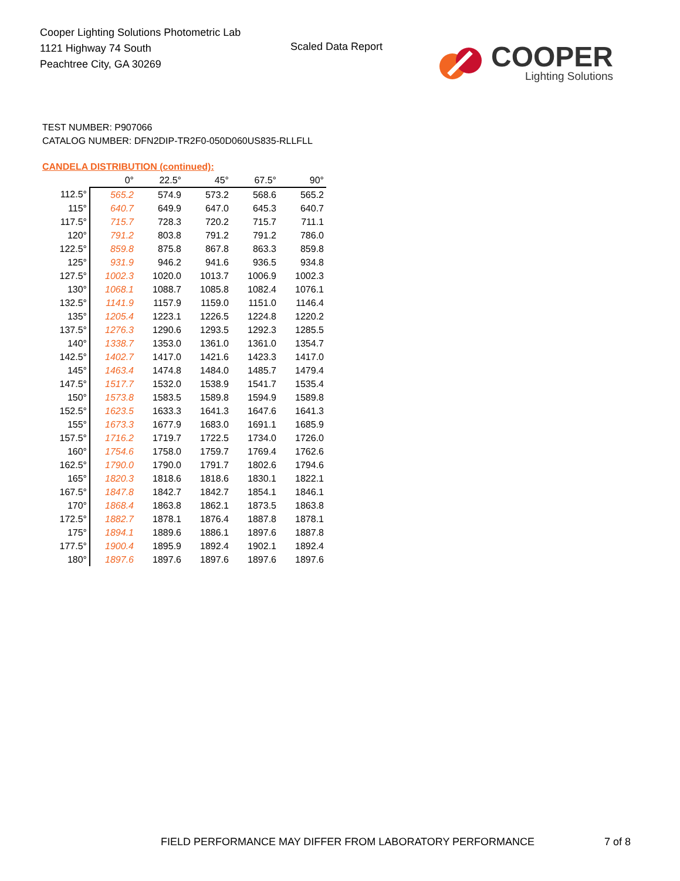Cooper Lighting Solutions Photometric Lab
1121 Highway 74 South
Peachtree City, GA 30269
Scaled Data Report
COOPER
Lighting Solutions
TEST NUMBER: P907066
CATALOG NUMBER: DFN2DIP-TR2F0-050D060US835-RLLFLL
CANDELA DISTRIBUTION (continued):
| | 0° | 22.5° | 45° | 67.5° | 90° |
| --- | --- | --- | --- | --- | --- |
| 112.5° | 565.2 | 574.9 | 573.2 | 568.6 | 565.2 |
| 115° | 640.7 | 649.9 | 647.0 | 645.3 | 640.7 |
| 117.5° | 715.7 | 728.3 | 720.2 | 715.7 | 711.1 |
| 120° | 791.2 | 803.8 | 791.2 | 791.2 | 786.0 |
| 122.5° | 859.8 | 875.8 | 867.8 | 863.3 | 859.8 |
| 125° | 931.9 | 946.2 | 941.6 | 936.5 | 934.8 |
| 127.5° | 1002.3 | 1020.0 | 1013.7 | 1006.9 | 1002.3 |
| 130° | 1068.1 | 1088.7 | 1085.8 | 1082.4 | 1076.1 |
| 132.5° | 1141.9 | 1157.9 | 1159.0 | 1151.0 | 1146.4 |
| 135° | 1205.4 | 1223.1 | 1226.5 | 1224.8 | 1220.2 |
| 137.5° | 1276.3 | 1290.6 | 1293.5 | 1292.3 | 1285.5 |
| 140° | 1338.7 | 1353.0 | 1361.0 | 1361.0 | 1354.7 |
| 142.5° | 1402.7 | 1417.0 | 1421.6 | 1423.3 | 1417.0 |
| 145° | 1463.4 | 1474.8 | 1484.0 | 1485.7 | 1479.4 |
| 147.5° | 1517.7 | 1532.0 | 1538.9 | 1541.7 | 1535.4 |
| 150° | 1573.8 | 1583.5 | 1589.8 | 1594.9 | 1589.8 |
| 152.5° | 1623.5 | 1633.3 | 1641.3 | 1647.6 | 1641.3 |
| 155° | 1673.3 | 1677.9 | 1683.0 | 1691.1 | 1685.9 |
| 157.5° | 1716.2 | 1719.7 | 1722.5 | 1734.0 | 1726.0 |
| 160° | 1754.6 | 1758.0 | 1759.7 | 1769.4 | 1762.6 |
| 162.5° | 1790.0 | 1790.0 | 1791.7 | 1802.6 | 1794.6 |
| 165° | 1820.3 | 1818.6 | 1818.6 | 1830.1 | 1822.1 |
| 167.5° | 1847.8 | 1842.7 | 1842.7 | 1854.1 | 1846.1 |
| 170° | 1868.4 | 1863.8 | 1862.1 | 1873.5 | 1863.8 |
| 172.5° | 1882.7 | 1878.1 | 1876.4 | 1887.8 | 1878.1 |
| 175° | 1894.1 | 1889.6 | 1886.1 | 1897.6 | 1887.8 |
| 177.5° | 1900.4 | 1895.9 | 1892.4 | 1902.1 | 1892.4 |
| 180° | 1897.6 | 1897.6 | 1897.6 | 1897.6 | 1897.6 |
FIELD PERFORMANCE MAY DIFFER FROM LABORATORY PERFORMANCE
7 of 8